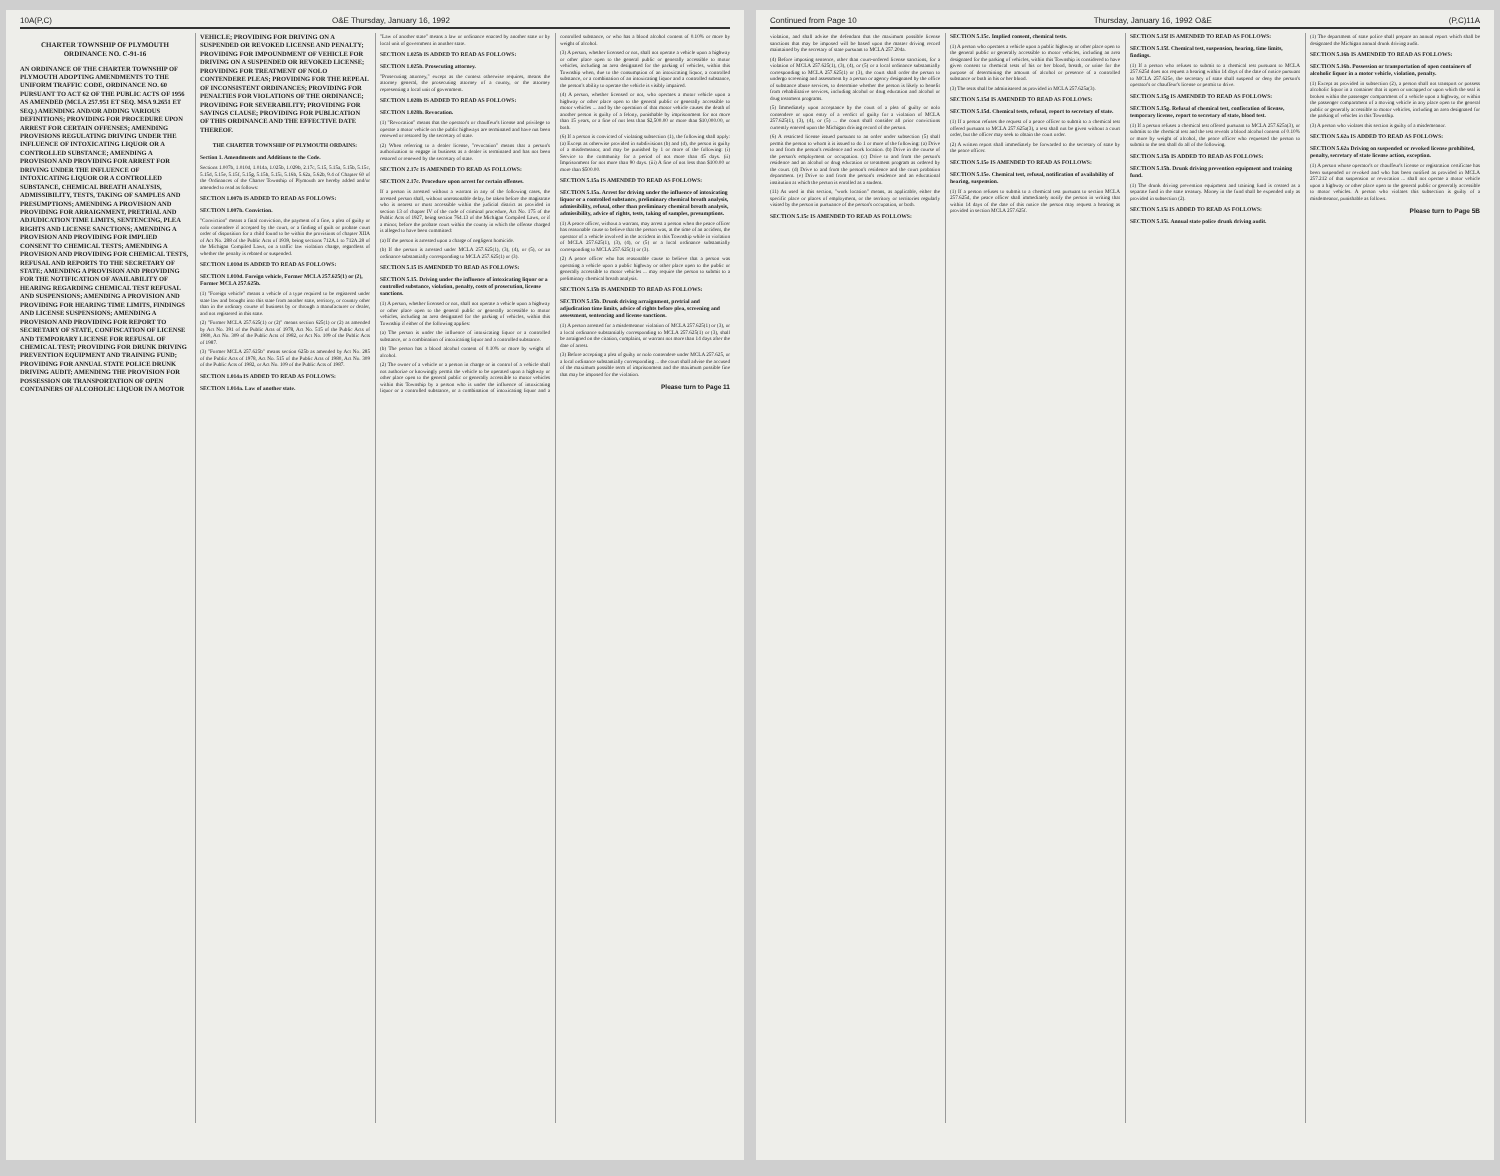10A(P,C) O&E Thursday, January 16, 1992
CHARTER TOWNSHIP OF PLYMOUTH
ORDINANCE NO. C-91-16
AN ORDINANCE OF THE CHARTER TOWNSHIP OF PLYMOUTH ADOPTING AMENDMENTS TO THE UNIFORM TRAFFIC CODE, ORDINANCE NO. 60 PURSUANT TO ACT 62 OF THE PUBLIC ACTS OF 1956 AS AMENDED (MCLA 257.951 ET SEQ. MSA 9.2651 ET SEQ.) AMENDING AND/OR ADDING VARIOUS DEFINITIONS; PROVIDING FOR PROCEDURE UPON ARREST FOR CERTAIN OFFENSES; AMENDING PROVISIONS REGULATING DRIVING UNDER THE INFLUENCE OF INTOXICATING LIQUOR OR A CONTROLLED SUBSTANCE; AMENDING A PROVISION AND PROVIDING FOR ARREST FOR DRIVING UNDER THE INFLUENCE OF INTOXICATING LIQUOR OR A CONTROLLED SUBSTANCE, CHEMICAL BREATH ANALYSIS, ADMISSIBILITY, TESTS, TAKING OF SAMPLES AND PRESUMPTIONS; AMENDING A PROVISION AND PROVIDING FOR ARRAIGNMENT, PRETRIAL AND ADJUDICATION TIME LIMITS, SENTENCING, PLEA RIGHTS AND LICENSE SANCTIONS; AMENDING A PROVISION AND PROVIDING FOR IMPLIED CONSENT TO CHEMICAL TESTS; AMENDING A PROVISION AND PROVIDING FOR CHEMICAL TESTS, REFUSAL AND REPORTS TO THE SECRETARY OF STATE; AMENDING A PROVISION AND PROVIDING FOR THE NOTIFICATION OF AVAILABILITY OF HEARING REGARDING CHEMICAL TEST REFUSAL AND SUSPENSIONS; AMENDING A PROVISION AND PROVIDING FOR HEARING TIME LIMITS, FINDINGS AND LICENSE SUSPENSIONS; AMENDING A PROVISION AND PROVIDING FOR REPORT TO SECRETARY OF STATE, CONFISCATION OF LICENSE AND TEMPORARY LICENSE FOR REFUSAL OF CHEMICAL TEST; PROVIDING FOR DRUNK DRIVING PREVENTION EQUIPMENT AND TRAINING FUND; PROVIDING FOR ANNUAL STATE POLICE DRUNK DRIVING AUDIT; AMENDING THE PROVISION FOR POSSESSION OR TRANSPORTATION OF OPEN CONTAINERS OF ALCOHOLIC LIQUOR IN A MOTOR VEHICLE; PROVIDING FOR DRIVING ON A SUSPENDED OR REVOKED LICENSE AND PENALTY; PROVIDING FOR IMPOUNDMENT OF VEHICLE FOR DRIVING ON A SUSPENDED OR REVOKED LICENSE; PROVIDING FOR TREATMENT OF NOLO CONTENDERE PLEAS; PROVIDING FOR THE REPEAL OF INCONSISTENT ORDINANCES; PROVIDING FOR PENALTIES FOR VIOLATIONS OF THE ORDINANCE; PROVIDING FOR SEVERABILITY; PROVIDING FOR SAVINGS CLAUSE; PROVIDING FOR PUBLICATION OF THIS ORDINANCE AND THE EFFECTIVE DATE THEREOF.
THE CHARTER TOWNSHIP OF PLYMOUTH ORDAINS:
Section 1. Amendments and Additions to the Code.
Sections 1.007b, 1.010d, 1.014a, 1.025b, 1.029b, 2.17c, 5.15, 5.15a, 5.15b, 5.15c, 5.15d, 5.15e, 5.15f, 5.15g, 5.15h, 5.15i, 5.16b, 5.62a, 5.62b, 9.4 of Chapter 60 of the Ordinances of the Charter Township of Plymouth are hereby added and/or amended to read as follows:
SECTION 1.007b IS ADDED TO READ AS FOLLOWS:
SECTION 1.007b. Conviction.
"Conviction" means a final conviction, the payment of a fine, a plea of guilty or nolo contendere if accepted by the court, or a finding of guilt or probate court order of disposition for a child found to be within the provisions of chapter XIIA of Act No. 288 of the Public Acts of 1939, being sections 712A.1 to 712A.28 of the Michigan Compiled Laws, on a traffic law violation charge, regardless of whether the penalty is rebated or suspended.
SECTION 1.010d IS ADDED TO READ AS FOLLOWS:
SECTION 1.010d. Foreign vehicle, Former MCLA 257.625(1) or (2), Former MCLA 257.625b.
(1) "Foreign vehicle" means a vehicle of a type required to be registered under state law and brought into this state from another state, territory, or country other than in the ordinary course of business by or through a manufacturer or dealer, and not registered in this state.
(2) "Former MCLA 257.625(1) or (2)" means section 625(1) or (2) as amended by Act No. 391 of the Public Acts of 1978, Act No. 515 of the Public Acts of 1980, Act No. 309 of the Public Acts of 1982, or Act No. 109 of the Public Acts of 1987.
(3) "Former MCLA 257.625b" means section 625b as amended by Act No. 285 of the Public Acts of 1978, Act No. 515 of the Public Acts of 1980, Act No. 309 of the Public Acts of 1982, or Act No. 109 of the Public Acts of 1987.
SECTION 1.014a IS ADDED TO READ AS FOLLOWS:
SECTION 1.014a. Law of another state.
"Law of another state" means a law or ordinance enacted by another state or by local unit of government in another state.
SECTION 1.025b IS ADDED TO READ AS FOLLOWS:
SECTION 1.025b. Prosecuting attorney.
"Prosecuting attorney," except as the context otherwise requires, means the attorney general, the prosecuting attorney of a county, or the attorney representing a local unit of government.
SECTION 1.028b IS ADDED TO READ AS FOLLOWS:
SECTION 1.028b. Revocation.
(1) "Revocation" means that the operator's or chauffeur's license and privilege to operate a motor vehicle on the public highways are terminated and have not been renewed or restored by the secretary of state.
(2) When referring to a dealer license, "revocation" means that a person's authorization to engage in business as a dealer is terminated and has not been restored or renewed by the secretary of state.
SECTION 2.17c IS AMENDED TO READ AS FOLLOWS:
SECTION 2.17c. Procedure upon arrest for certain offenses.
If a person is arrested without a warrant in any of the following cases, the arrested person shall, without unreasonable delay, be taken before the magistrate who is nearest or most accessible within the judicial district as provided in section 13 of chapter IV of the code of criminal procedure, Act No. 175 of the Public Acts of 1927, being section 764.13 of the Michigan Compiled Laws, or if a minor, before the probate court within the county in which the offense charged is alleged to have been committed:
(a) If the person is arrested upon a charge of negligent homicide.
(b) If the person is arrested under MCLA 257.625(1), (3), (4), or (5), or an ordinance substantially corresponding to MCLA 257.625(1) or (3).
SECTION 5.15 IS AMENDED TO READ AS FOLLOWS:
SECTION 5.15. Driving under the influence of intoxicating liquor or a controlled substance, violation, penalty, costs of prosecution, license sanctions.
(1) A person, whether licensed or not, shall not operate a vehicle upon a highway or other place open to the general public or generally accessible to motor vehicles, including an area designated for the parking of vehicles, within this Township if either of the following applies:
(a) The person is under the influence of intoxicating liquor or a controlled substance, or a combination of intoxicating liquor and a controlled substance.
(b) The person has a blood alcohol content of 0.10% or more by weight of alcohol.
(2) The owner of a vehicle or a person in charge or in control of a vehicle shall not authorize or knowingly permit the vehicle to be operated upon a highway or other place open to the general public or generally accessible to motor vehicles within this Township by a person who is under the influence of intoxicating liquor or a controlled substance, or a combination of intoxicating liquor and a controlled substance, or who has a blood alcohol content of 0.10% or more by weight of alcohol.
(3) A person, whether licensed or not, shall not operate a vehicle upon a highway or other place open to the general public or generally accessible to motor vehicles, including an area designated for the parking of vehicles, within this Township when, due to the consumption of an intoxicating liquor, a controlled substance, or a combination of an intoxicating liquor and a controlled substance, the person's ability to operate the vehicle is visibly impaired.
(4) A person, whether licensed or not, who operates a motor vehicle upon a highway or other place open to the general public or generally accessible to motor vehicles ... and by the operation of that motor vehicle causes the death of another person is guilty of a felony, punishable by imprisonment for not more than 15 years, or a fine of not less than $2,500.00 or more than $10,000.00, or both.
(6) If a person is convicted of violating subsection (1), the following shall apply: (a) Except as otherwise provided in subdivisions (b) and (d), the person is guilty of a misdemeanor, and may be punished by 1 or more of the following: (i) Service to the community for a period of not more than 45 days. (ii) Imprisonment for not more than 90 days. (iii) A fine of not less than $100.00 or more than $500.00.
SECTION 5.15a IS AMENDED TO READ AS FOLLOWS:
SECTION 5.15a. Arrest for driving under the influence of intoxicating liquor or a controlled substance, preliminary chemical breath analysis, admissibility, refusal, other than preliminary chemical breath analysis, admissibility, advice of rights, tests, taking of samples, presumptions.
(1) A peace officer, without a warrant, may arrest a person when the peace officer has reasonable cause to believe that the person was, at the time of an accident, the operator of a vehicle involved in the accident in this Township while in violation of MCLA 257.625(1), (3), (4), or (5) or a local ordinance substantially corresponding to MCLA 257.625(1) or (3).
(2) A peace officer who has reasonable cause to believe that a person was operating a vehicle upon a public highway or other place open to the public or generally accessible to motor vehicles ... may require the person to submit to a preliminary chemical breath analysis.
SECTION 5.15b IS AMENDED TO READ AS FOLLOWS:
SECTION 5.15b. Drunk driving arraignment, pretrial and adjudication time limits, advice of rights before plea, screening and assessment, sentencing and license sanctions.
(1) A person arrested for a misdemeanor violation of MCLA 257.625(1) or (3), or a local ordinance substantially corresponding to MCLA 257.625(1) or (3), shall be arraigned on the citation, complaint, or warrant not more than 14 days after the date of arrest.
(3) Before accepting a plea of guilty or nolo contendere under MCLA 257.625, or a local ordinance substantially corresponding ... the court shall advise the accused of the maximum possible term of imprisonment and the maximum possible fine that may be imposed for the violation.
Please turn to Page 11
Continued from Page 10 Thursday, January 16, 1992 O&E (P,C)11A
violation, and shall advise the defendant that the maximum possible license sanctions that may be imposed will be based upon the master driving record maintained by the secretary of state pursuant to MCLA 257.204a.
(4) Before imposing sentence, other than court-ordered license sanctions, for a violation of MCLA 257.625(1), (3), (4), or (5) or a local ordinance substantially corresponding to MCLA 257.625(1) or (3), the court shall order the person to undergo screening and assessment by a person or agency designated by the office of substance abuse services, to determine whether the person is likely to benefit from rehabilitative services, including alcohol or drug education and alcohol or drug treatment programs.
(5) Immediately upon acceptance by the court of a plea of guilty or nolo contendere or upon entry of a verdict of guilty for a violation of MCLA 257.625(1), (3), (4), or (5) ... the court shall consider all prior convictions currently entered upon the Michigan driving record of the person.
(6) A restricted license issued pursuant to an order under subsection (5) shall permit the person to whom it is issued to do 1 or more of the following: (a) Drive to and from the person's residence and work location. (b) Drive in the course of the person's employment or occupation. (c) Drive to and from the person's residence and an alcohol or drug education or treatment program as ordered by the court. (d) Drive to and from the person's residence and the court probation department. (e) Drive to and from the person's residence and an educational institution at which the person is enrolled as a student.
(11) As used in this section, "work location" means, as applicable, either the specific place or places of employment, or the territory or territories regularly visited by the person in pursuance of the person's occupation, or both.
SECTION 5.15c IS AMENDED TO READ AS FOLLOWS:
SECTION 5.15c. Implied consent, chemical tests.
(1) A person who operates a vehicle upon a public highway or other place open to the general public or generally accessible to motor vehicles, including an area designated for the parking of vehicles, within this Township is considered to have given consent to chemical tests of his or her blood, breath, or urine for the purpose of determining the amount of alcohol or presence of a controlled substance or both in his or her blood.
(3) The tests shall be administered as provided in MCLA 257.625a(3).
SECTION 5.15d IS AMENDED TO READ AS FOLLOWS:
SECTION 5.15d. Chemical tests, refusal, report to secretary of state.
(1) If a person refuses the request of a peace officer to submit to a chemical test offered pursuant to MCLA 257.625a(3), a test shall not be given without a court order, but the officer may seek to obtain the court order.
(2) A written report shall immediately be forwarded to the secretary of state by the peace officer.
SECTION 5.15e IS AMENDED TO READ AS FOLLOWS:
SECTION 5.15e. Chemical test, refusal, notification of availability of hearing, suspension.
(1) If a person refuses to submit to a chemical test pursuant to section MCLA 257.625d, the peace officer shall immediately notify the person in writing that within 14 days of the date of this notice the person may request a hearing as provided in section MCLA 257.625f.
SECTION 5.15f IS AMENDED TO READ AS FOLLOWS:
SECTION 5.15f. Chemical test, suspension, hearing, time limits, findings.
(1) If a person who refuses to submit to a chemical test pursuant to MCLA 257.625d does not request a hearing within 14 days of the date of notice pursuant to MCLA 257.625e, the secretary of state shall suspend or deny the person's operator's or chauffeur's license or permit to drive.
SECTION 5.15g IS AMENDED TO READ AS FOLLOWS:
SECTION 5.15g. Refusal of chemical test, confiscation of license, temporary license, report to secretary of state, blood test.
(1) If a person refuses a chemical test offered pursuant to MCLA 257.625a(3), or submits to the chemical test and the test reveals a blood alcohol content of 0.10% or more by weight of alcohol, the peace officer who requested the person to submit to the test shall do all of the following.
SECTION 5.15h IS ADDED TO READ AS FOLLOWS:
SECTION 5.15h. Drunk driving prevention equipment and training fund.
(1) The drunk driving prevention equipment and training fund is created as a separate fund in the state treasury. Money in the fund shall be expended only as provided in subsection (2).
SECTION 5.15i IS ADDED TO READ AS FOLLOWS:
SECTION 5.15i. Annual state police drunk driving audit.
(1) The department of state police shall prepare an annual report which shall be designated the Michigan annual drunk driving audit.
SECTION 5.16b IS AMENDED TO READ AS FOLLOWS:
SECTION 5.16b. Possession or transportation of open containers of alcoholic liquor in a motor vehicle, violation, penalty.
(1) Except as provided in subsection (2), a person shall not transport or possess alcoholic liquor in a container that is open or uncapped or upon which the seal is broken within the passenger compartment of a vehicle upon a highway, or within the passenger compartment of a moving vehicle in any place open to the general public or generally accessible to motor vehicles, including an area designated for the parking of vehicles in this Township.
(3) A person who violates this section is guilty of a misdemeanor.
SECTION 5.62a IS ADDED TO READ AS FOLLOWS:
SECTION 5.62a Driving on suspended or revoked license prohibited, penalty, secretary of state license action, exception.
(1) A person whose operator's or chauffeur's license or registration certificate has been suspended or revoked and who has been notified as provided in MCLA 257.212 of that suspension or revocation ... shall not operate a motor vehicle upon a highway or other place open to the general public or generally accessible to motor vehicles. A person who violates this subsection is guilty of a misdemeanor, punishable as follows.
Please turn to Page 5B